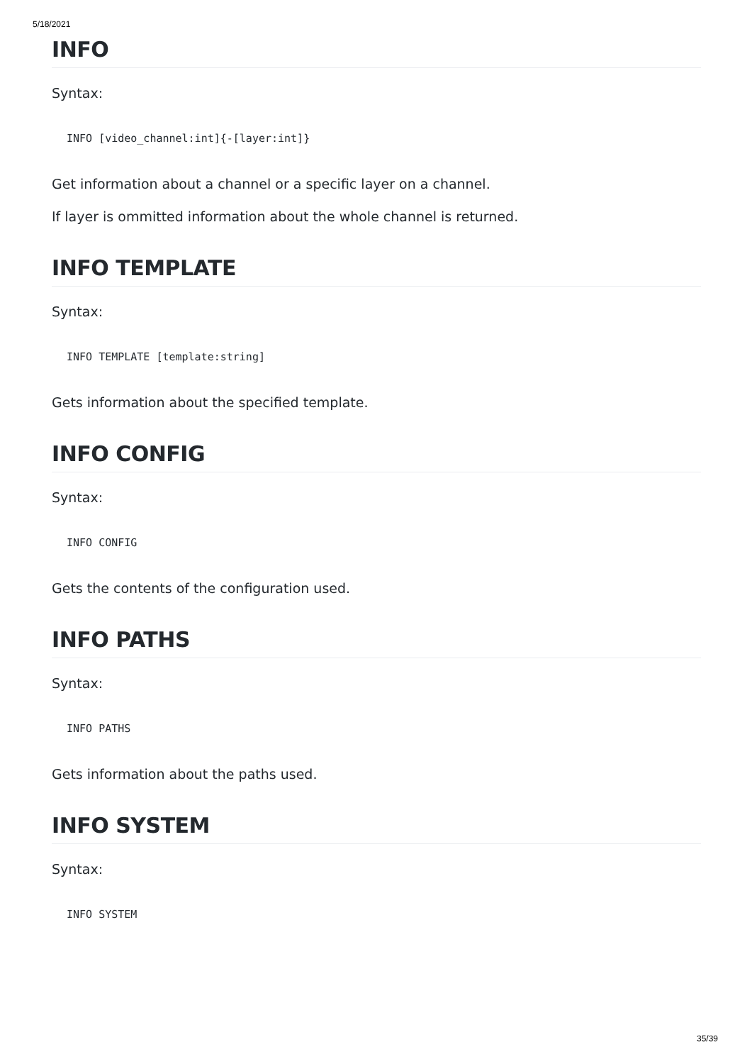5/18/2021
INFO
Syntax:
INFO [video_channel:int]{-[layer:int]}
Get information about a channel or a specific layer on a channel.
If layer is ommitted information about the whole channel is returned.
INFO TEMPLATE
Syntax:
INFO TEMPLATE [template:string]
Gets information about the specified template.
INFO CONFIG
Syntax:
INFO CONFIG
Gets the contents of the configuration used.
INFO PATHS
Syntax:
INFO PATHS
Gets information about the paths used.
INFO SYSTEM
Syntax:
INFO SYSTEM
35/39